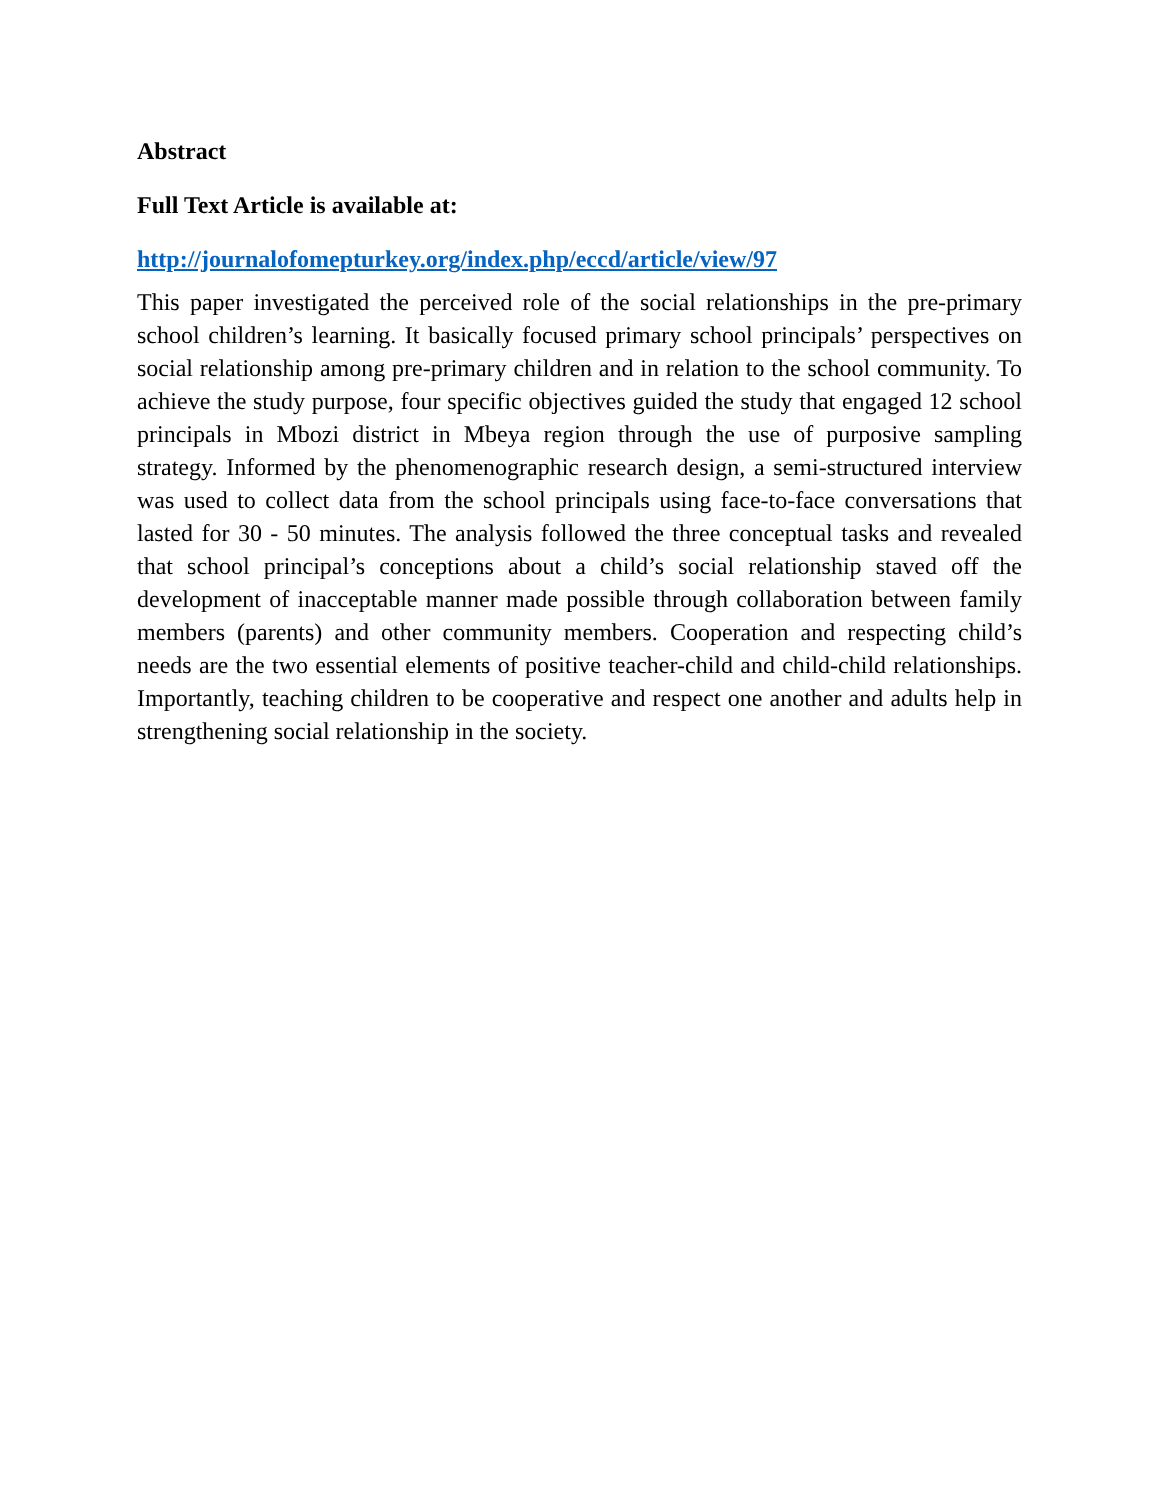Abstract
Full Text Article is available at:
http://journalofomepturkey.org/index.php/eccd/article/view/97
This paper investigated the perceived role of the social relationships in the pre-primary school children’s learning. It basically focused primary school principals’ perspectives on social relationship among pre-primary children and in relation to the school community. To achieve the study purpose, four specific objectives guided the study that engaged 12 school principals in Mbozi district in Mbeya region through the use of purposive sampling strategy. Informed by the phenomenographic research design, a semi-structured interview was used to collect data from the school principals using face-to-face conversations that lasted for 30 - 50 minutes. The analysis followed the three conceptual tasks and revealed that school principal’s conceptions about a child’s social relationship staved off the development of inacceptable manner made possible through collaboration between family members (parents) and other community members. Cooperation and respecting child’s needs are the two essential elements of positive teacher-child and child-child relationships. Importantly, teaching children to be cooperative and respect one another and adults help in strengthening social relationship in the society.